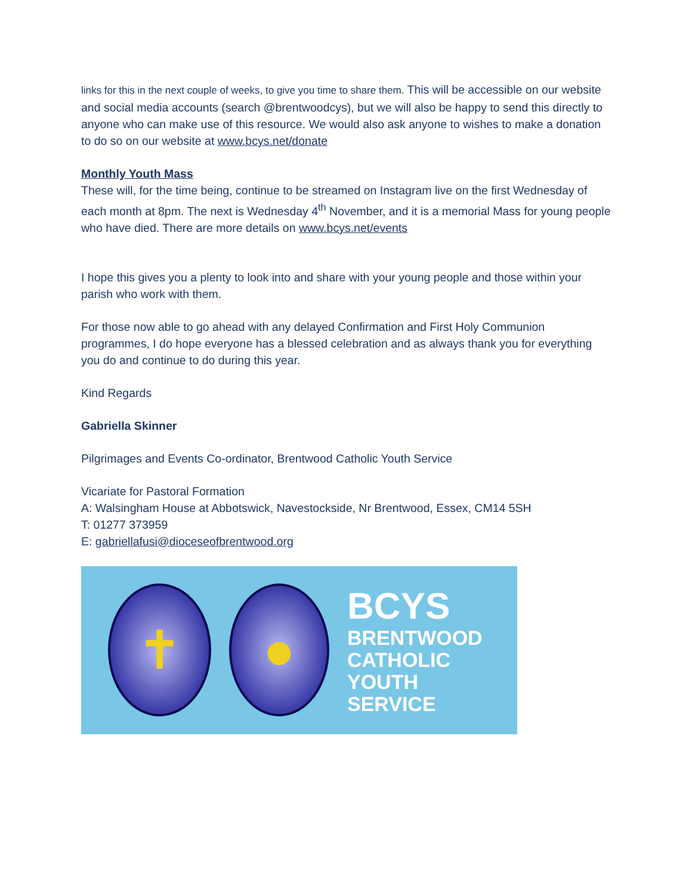links for this in the next couple of weeks, to give you time to share them. This will be accessible on our website and social media accounts (search @brentwoodcys), but we will also be happy to send this directly to anyone who can make use of this resource. We would also ask anyone to wishes to make a donation to do so on our website at www.bcys.net/donate
Monthly Youth Mass
These will, for the time being, continue to be streamed on Instagram live on the first Wednesday of each month at 8pm. The next is Wednesday 4<sup>th</sup> November, and it is a memorial Mass for young people who have died. There are more details on www.bcys.net/events
I hope this gives you a plenty to look into and share with your young people and those within your parish who work with them.
For those now able to go ahead with any delayed Confirmation and First Holy Communion programmes, I do hope everyone has a blessed celebration and as always thank you for everything you do and continue to do during this year.
Kind Regards
Gabriella Skinner
Pilgrimages and Events Co-ordinator, Brentwood Catholic Youth Service
Vicariate for Pastoral Formation
A: Walsingham House at Abbotswick, Navestockside, Nr Brentwood, Essex, CM14 5SH
T: 01277 373959
E: gabriellafusi@dioceseofbrentwood.org
✝ ●
BCYS
BRENTWOOD
CATHOLIC
YOUTH
SERVICE